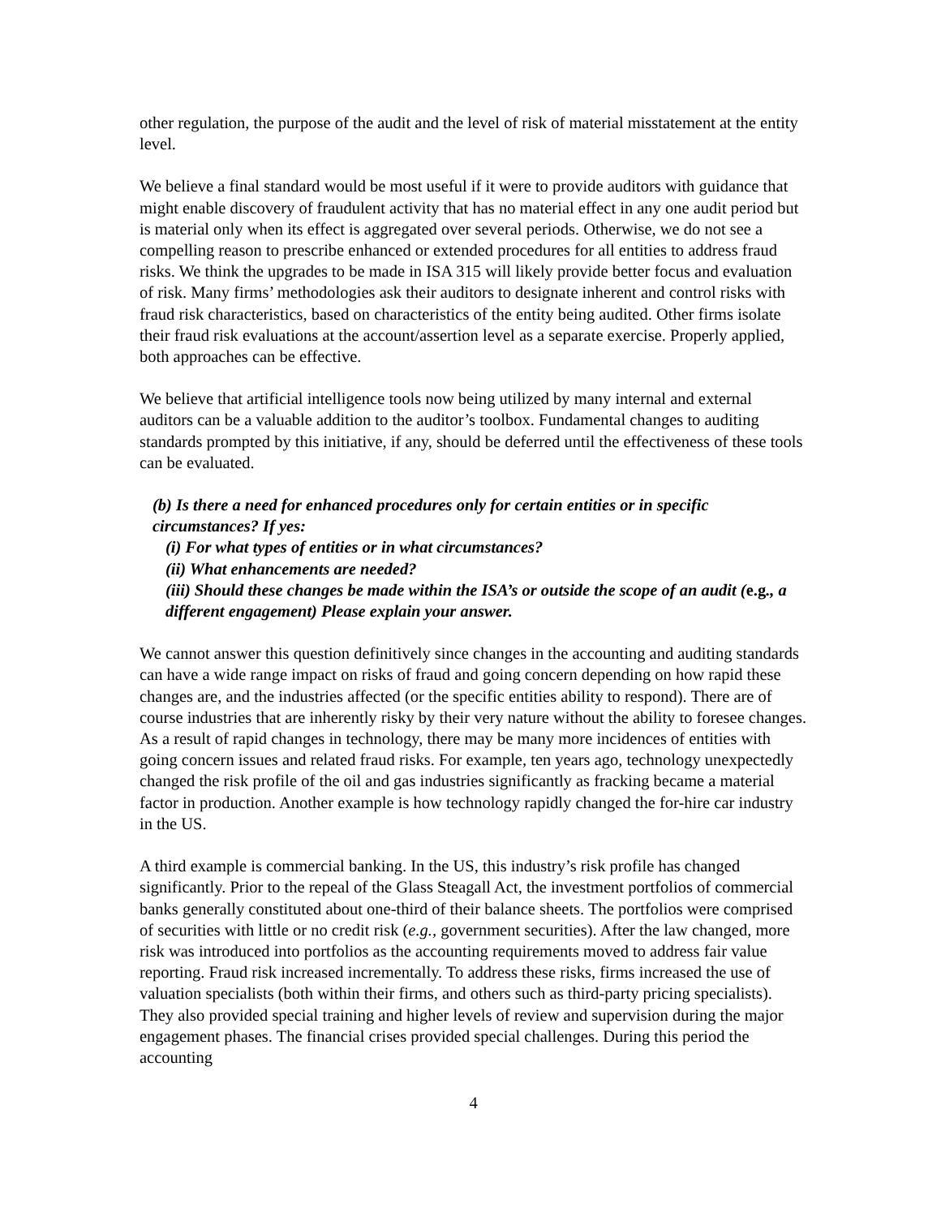other regulation, the purpose of the audit and the level of risk of material misstatement at the entity level.
We believe a final standard would be most useful if it were to provide auditors with guidance that might enable discovery of fraudulent activity that has no material effect in any one audit period but is material only when its effect is aggregated over several periods. Otherwise, we do not see a compelling reason to prescribe enhanced or extended procedures for all entities to address fraud risks. We think the upgrades to be made in ISA 315 will likely provide better focus and evaluation of risk. Many firms’ methodologies ask their auditors to designate inherent and control risks with fraud risk characteristics, based on characteristics of the entity being audited. Other firms isolate their fraud risk evaluations at the account/assertion level as a separate exercise. Properly applied, both approaches can be effective.
We believe that artificial intelligence tools now being utilized by many internal and external auditors can be a valuable addition to the auditor’s toolbox. Fundamental changes to auditing standards prompted by this initiative, if any, should be deferred until the effectiveness of these tools can be evaluated.
(b) Is there a need for enhanced procedures only for certain entities or in specific circumstances? If yes:
(i) For what types of entities or in what circumstances?
(ii) What enhancements are needed?
(iii) Should these changes be made within the ISA’s or outside the scope of an audit (e.g., a different engagement) Please explain your answer.
We cannot answer this question definitively since changes in the accounting and auditing standards can have a wide range impact on risks of fraud and going concern depending on how rapid these changes are, and the industries affected (or the specific entities ability to respond). There are of course industries that are inherently risky by their very nature without the ability to foresee changes. As a result of rapid changes in technology, there may be many more incidences of entities with going concern issues and related fraud risks. For example, ten years ago, technology unexpectedly changed the risk profile of the oil and gas industries significantly as fracking became a material factor in production. Another example is how technology rapidly changed the for-hire car industry in the US.
A third example is commercial banking. In the US, this industry’s risk profile has changed significantly. Prior to the repeal of the Glass Steagall Act, the investment portfolios of commercial banks generally constituted about one-third of their balance sheets. The portfolios were comprised of securities with little or no credit risk (e.g., government securities). After the law changed, more risk was introduced into portfolios as the accounting requirements moved to address fair value reporting. Fraud risk increased incrementally. To address these risks, firms increased the use of valuation specialists (both within their firms, and others such as third-party pricing specialists). They also provided special training and higher levels of review and supervision during the major engagement phases. The financial crises provided special challenges. During this period the accounting
4